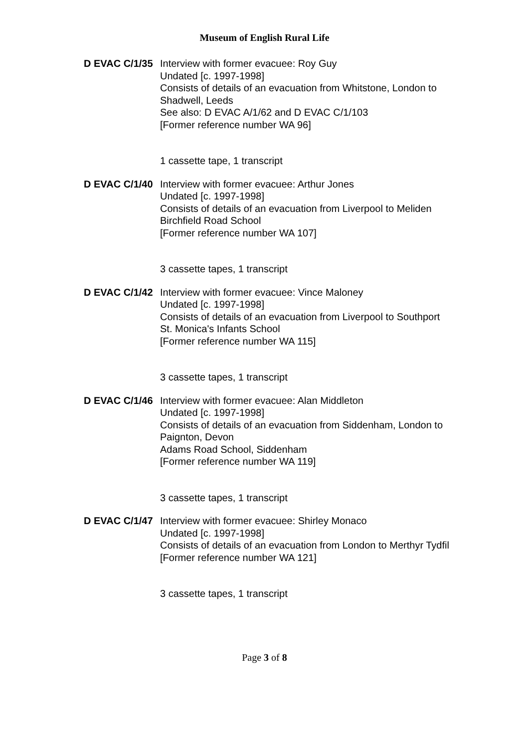Museum of English Rural Life
| D EVAC C/1/35 | Interview with former evacuee: Roy Guy Undated [c. 1997-1998] Consists of details of an evacuation from Whitstone, London to Shadwell, Leeds See also: D EVAC A/1/62 and D EVAC C/1/103 [Former reference number WA 96] 1 cassette tape, 1 transcript |
| D EVAC C/1/40 | Interview with former evacuee: Arthur Jones Undated [c. 1997-1998] Consists of details of an evacuation from Liverpool to Meliden Birchfield Road School [Former reference number WA 107] 3 cassette tapes, 1 transcript |
| D EVAC C/1/42 | Interview with former evacuee: Vince Maloney Undated [c. 1997-1998] Consists of details of an evacuation from Liverpool to Southport St. Monica's Infants School [Former reference number WA 115] 3 cassette tapes, 1 transcript |
| D EVAC C/1/46 | Interview with former evacuee: Alan Middleton Undated [c. 1997-1998] Consists of details of an evacuation from Siddenham, London to Paignton, Devon Adams Road School, Siddenham [Former reference number WA 119] 3 cassette tapes, 1 transcript |
| D EVAC C/1/47 | Interview with former evacuee: Shirley Monaco Undated [c. 1997-1998] Consists of details of an evacuation from London to Merthyr Tydfil [Former reference number WA 121] 3 cassette tapes, 1 transcript |
Page 3 of 8